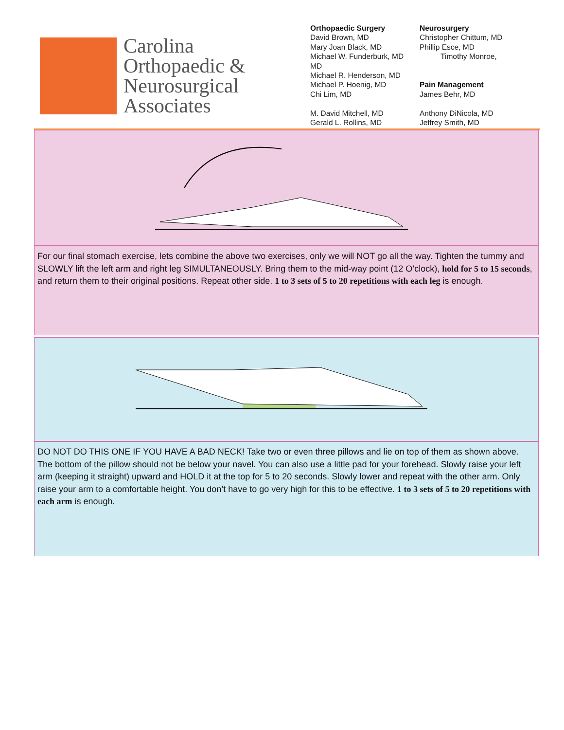Carolina
Orthopaedic &
Neurosurgical
Associates
Orthopaedic Surgery
David Brown, MD
Mary Joan Black, MD
Michael W. Funderburk, MD
MD
Michael R. Henderson, MD
Michael P. Hoenig, MD
Chi Lim, MD
M. David Mitchell, MD
Gerald L. Rollins, MD
Neurosurgery
Christopher Chittum, MD
Phillip Esce, MD
Timothy Monroe,
Pain Management
James Behr, MD
Anthony DiNicola, MD
Jeffrey Smith, MD
For our final stomach exercise, lets combine the above two exercises, only we will NOT go all the way. Tighten the tummy and SLOWLY lift the left arm and right leg SIMULTANEOUSLY. Bring them to the mid-way point (12 O’clock), hold for 5 to 15 seconds, and return them to their original positions. Repeat other side. 1 to 3 sets of 5 to 20 repetitions with each leg is enough.
DO NOT DO THIS ONE IF YOU HAVE A BAD NECK! Take two or even three pillows and lie on top of them as shown above. The bottom of the pillow should not be below your navel. You can also use a little pad for your forehead. Slowly raise your left arm (keeping it straight) upward and HOLD it at the top for 5 to 20 seconds. Slowly lower and repeat with the other arm. Only raise your arm to a comfortable height. You don’t have to go very high for this to be effective. 1 to 3 sets of 5 to 20 repetitions with each arm is enough.